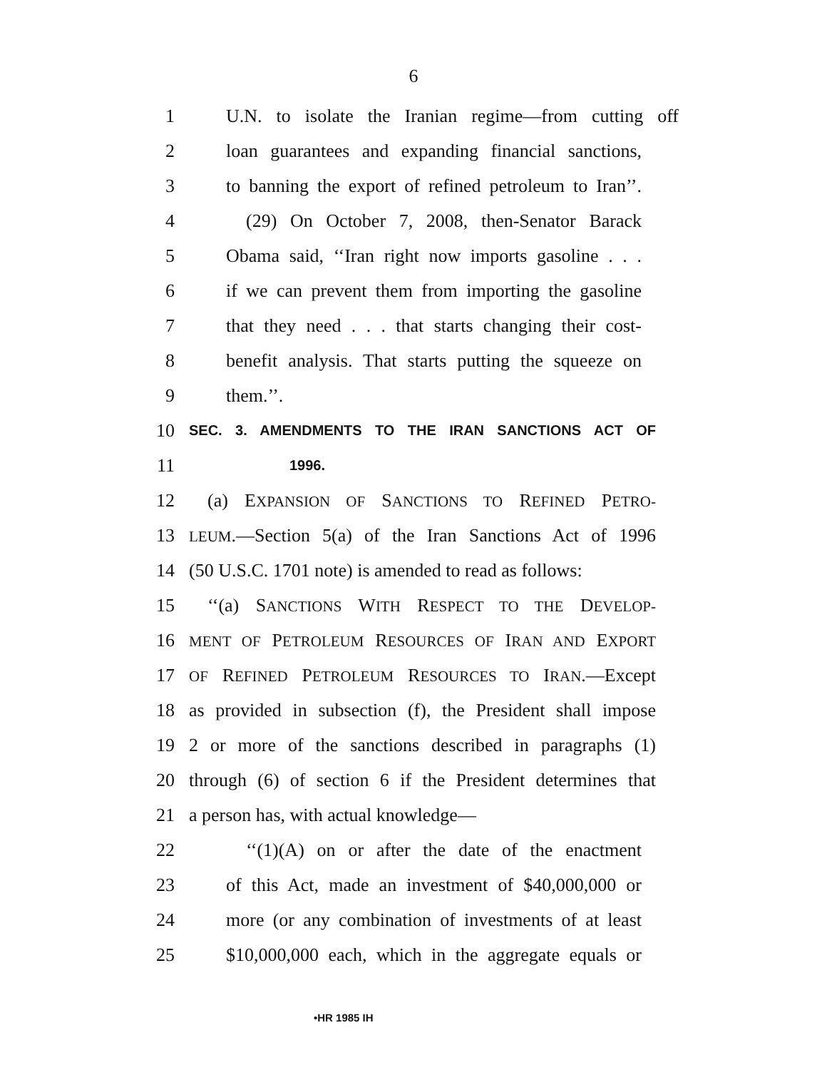6
1 U.N. to isolate the Iranian regime—from cutting off
2 loan guarantees and expanding financial sanctions,
3 to banning the export of refined petroleum to Iran’’.
4 (29) On October 7, 2008, then-Senator Barack
5 Obama said, ‘‘Iran right now imports gasoline . . .
6 if we can prevent them from importing the gasoline
7 that they need . . . that starts changing their cost-
8 benefit analysis. That starts putting the squeeze on
9 them.’’.
10 SEC. 3. AMENDMENTS TO THE IRAN SANCTIONS ACT OF
11 1996.
12 (a) EXPANSION OF SANCTIONS TO REFINED PETRO-
13 LEUM.—Section 5(a) of the Iran Sanctions Act of 1996
14 (50 U.S.C. 1701 note) is amended to read as follows:
15 ‘‘(a) SANCTIONS WITH RESPECT TO THE DEVELOP-
16 MENT OF PETROLEUM RESOURCES OF IRAN AND EXPORT
17 OF REFINED PETROLEUM RESOURCES TO IRAN.—Except
18 as provided in subsection (f), the President shall impose
19 2 or more of the sanctions described in paragraphs (1)
20 through (6) of section 6 if the President determines that
21 a person has, with actual knowledge—
22 ‘‘(1)(A) on or after the date of the enactment
23 of this Act, made an investment of $40,000,000 or
24 more (or any combination of investments of at least
25 $10,000,000 each, which in the aggregate equals or
•HR 1985 IH